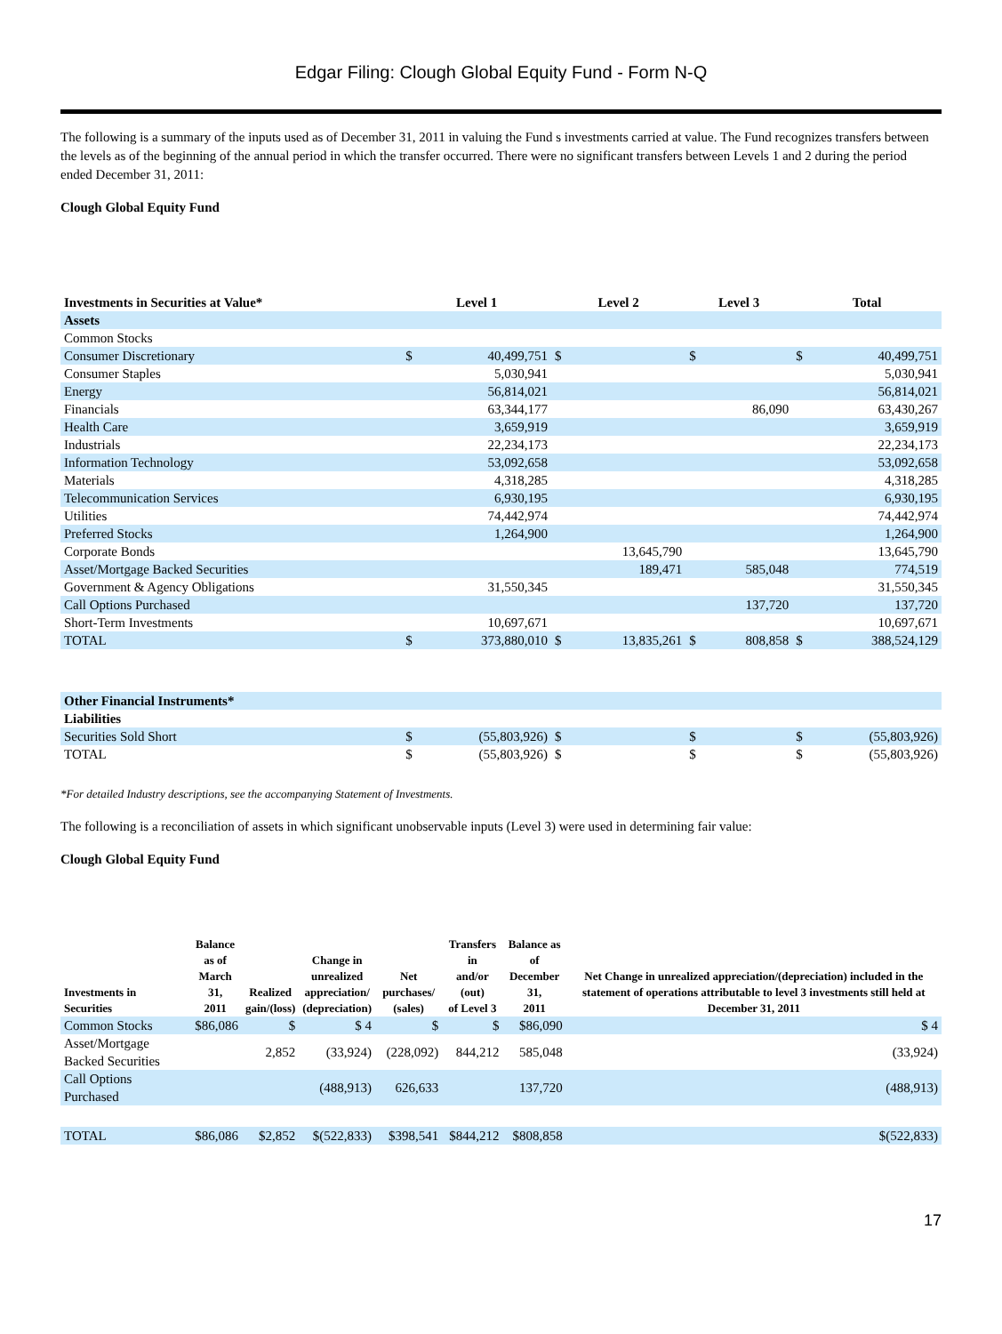Edgar Filing: Clough Global Equity Fund - Form N-Q
The following is a summary of the inputs used as of December 31, 2011 in valuing the Fund s investments carried at value. The Fund recognizes transfers between the levels as of the beginning of the annual period in which the transfer occurred. There were no significant transfers between Levels 1 and 2 during the period ended December 31, 2011:
Clough Global Equity Fund
| Investments in Securities at Value* | Level 1 | | Level 2 | | Level 3 | | Total | |
| --- | --- | --- | --- | --- | --- | --- | --- | --- |
| Assets | | | | | | | | |
| Common Stocks | | | | | | | | |
| Consumer Discretionary | $ | 40,499,751 | $ | | $ | | $ | 40,499,751 |
| Consumer Staples | | 5,030,941 | | | | | | 5,030,941 |
| Energy | | 56,814,021 | | | | | | 56,814,021 |
| Financials | | 63,344,177 | | | | 86,090 | | 63,430,267 |
| Health Care | | 3,659,919 | | | | | | 3,659,919 |
| Industrials | | 22,234,173 | | | | | | 22,234,173 |
| Information Technology | | 53,092,658 | | | | | | 53,092,658 |
| Materials | | 4,318,285 | | | | | | 4,318,285 |
| Telecommunication Services | | 6,930,195 | | | | | | 6,930,195 |
| Utilities | | 74,442,974 | | | | | | 74,442,974 |
| Preferred Stocks | | 1,264,900 | | | | | | 1,264,900 |
| Corporate Bonds | | | | 13,645,790 | | | | 13,645,790 |
| Asset/Mortgage Backed Securities | | | | 189,471 | | 585,048 | | 774,519 |
| Government & Agency Obligations | | 31,550,345 | | | | | | 31,550,345 |
| Call Options Purchased | | | | | | 137,720 | | 137,720 |
| Short-Term Investments | | 10,697,671 | | | | | | 10,697,671 |
| TOTAL | $ | 373,880,010 | $ | 13,835,261 | $ | 808,858 | $ | 388,524,129 |
| Other Financial Instruments* | | | | | | | | |
| Liabilities | | | | | | | | |
| Securities Sold Short | $ | (55,803,926) | $ | | $ | | $ | (55,803,926) |
| TOTAL | $ | (55,803,926) | $ | | $ | | $ | (55,803,926) |
*For detailed Industry descriptions, see the accompanying Statement of Investments.
The following is a reconciliation of assets in which significant unobservable inputs (Level 3) were used in determining fair value:
Clough Global Equity Fund
| Investments in Securities | Balance as of March 31, 2011 | Realized gain/(loss) | Change in unrealized appreciation/ (depreciation) | Net purchases/ (sales) | Transfers in and/or (out) of Level 3 | Balance as of December 31, 2011 | Net Change in unrealized appreciation/(depreciation) included in the statement of operations attributable to level 3 investments still held at December 31, 2011 |
| --- | --- | --- | --- | --- | --- | --- | --- |
| Common Stocks | $86,086 | $ | $ 4 | $ | $ | $86,090 | $ 4 |
| Asset/Mortgage Backed Securities | | 2,852 | (33,924) | (228,092) | 844,212 | 585,048 | (33,924) |
| Call Options Purchased | | | (488,913) | 626,633 | | 137,720 | (488,913) |
| TOTAL | $86,086 | $2,852 | $(522,833) | $398,541 | $844,212 | $808,858 | $(522,833) |
17